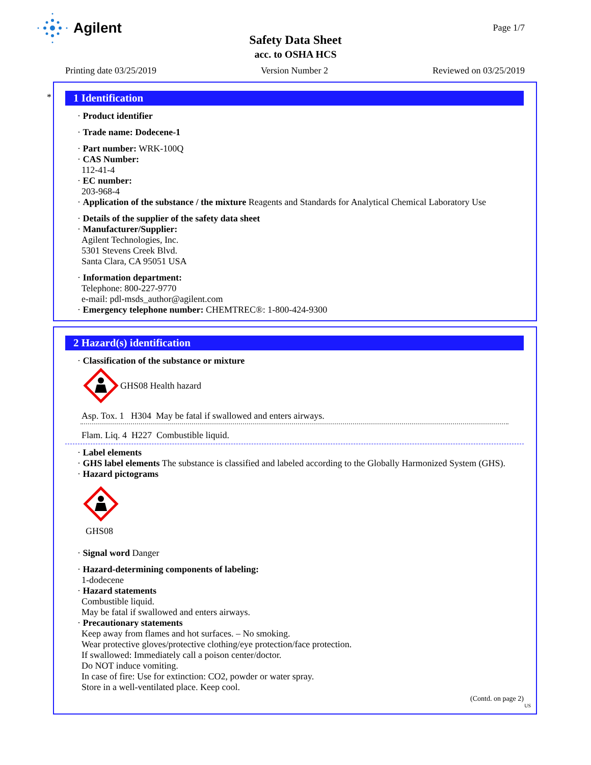Agilent
Safety Data Sheet
acc. to OSHA HCS
Page 1/7
Printing date 03/25/2019 Version Number 2 Reviewed on 03/25/2019
*
1 Identification
· Product identifier
· Trade name: Dodecene-1
· Part number: WRK-100Q
· CAS Number:
112-41-4
· EC number:
203-968-4
· Application of the substance / the mixture Reagents and Standards for Analytical Chemical Laboratory Use
· Details of the supplier of the safety data sheet
· Manufacturer/Supplier:
Agilent Technologies, Inc.
5301 Stevens Creek Blvd.
Santa Clara, CA 95051 USA
· Information department:
Telephone: 800-227-9770
e-mail: pdl-msds_author@agilent.com
· Emergency telephone number: CHEMTREC®: 1-800-424-9300
2 Hazard(s) identification
· Classification of the substance or mixture
GHS08 Health hazard
Asp. Tox. 1 H304 May be fatal if swallowed and enters airways.
Flam. Liq. 4 H227 Combustible liquid.
· Label elements
· GHS label elements The substance is classified and labeled according to the Globally Harmonized System (GHS).
· Hazard pictograms
GHS08
· Signal word Danger
· Hazard-determining components of labeling:
1-dodecene
· Hazard statements
Combustible liquid.
May be fatal if swallowed and enters airways.
· Precautionary statements
Keep away from flames and hot surfaces. – No smoking.
Wear protective gloves/protective clothing/eye protection/face protection.
If swallowed: Immediately call a poison center/doctor.
Do NOT induce vomiting.
In case of fire: Use for extinction: CO2, powder or water spray.
Store in a well-ventilated place. Keep cool.
(Contd. on page 2)
US